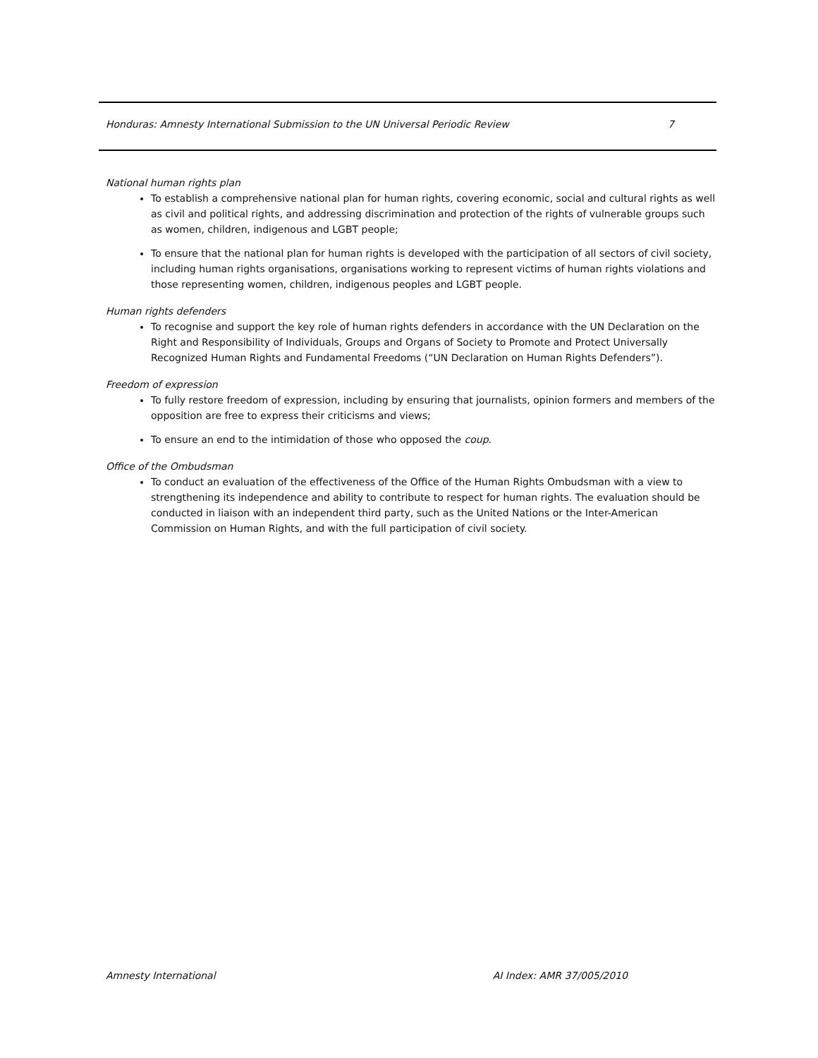Honduras: Amnesty International Submission to the UN Universal Periodic Review 7
National human rights plan
To establish a comprehensive national plan for human rights, covering economic, social and cultural rights as well as civil and political rights, and addressing discrimination and protection of the rights of vulnerable groups such as women, children, indigenous and LGBT people;
To ensure that the national plan for human rights is developed with the participation of all sectors of civil society, including human rights organisations, organisations working to represent victims of human rights violations and those representing women, children, indigenous peoples and LGBT people.
Human rights defenders
To recognise and support the key role of human rights defenders in accordance with the UN Declaration on the Right and Responsibility of Individuals, Groups and Organs of Society to Promote and Protect Universally Recognized Human Rights and Fundamental Freedoms (“UN Declaration on Human Rights Defenders”).
Freedom of expression
To fully restore freedom of expression, including by ensuring that journalists, opinion formers and members of the opposition are free to express their criticisms and views;
To ensure an end to the intimidation of those who opposed the coup.
Office of the Ombudsman
To conduct an evaluation of the effectiveness of the Office of the Human Rights Ombudsman with a view to strengthening its independence and ability to contribute to respect for human rights. The evaluation should be conducted in liaison with an independent third party, such as the United Nations or the Inter-American Commission on Human Rights, and with the full participation of civil society.
Amnesty International AI Index: AMR 37/005/2010